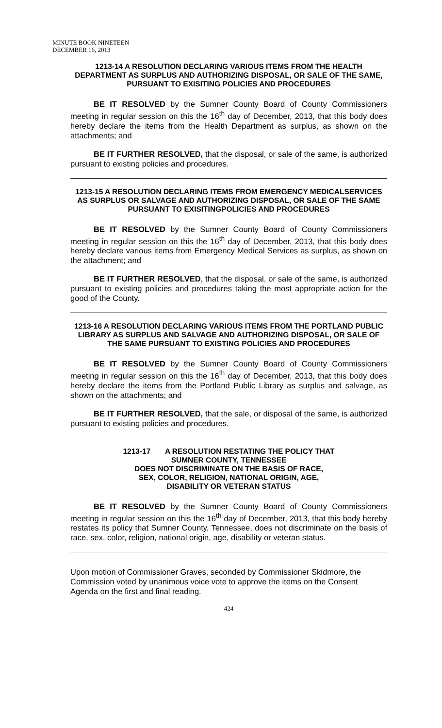MINUTE BOOK NINETEEN
DECEMBER 16, 2013
1213-14 A RESOLUTION DECLARING VARIOUS ITEMS FROM THE HEALTH DEPARTMENT AS SURPLUS AND AUTHORIZING DISPOSAL, OR SALE OF THE SAME, PURSUANT TO EXISITING POLICIES AND PROCEDURES
BE IT RESOLVED by the Sumner County Board of County Commissioners meeting in regular session on this the 16<sup>th</sup> day of December, 2013, that this body does hereby declare the items from the Health Department as surplus, as shown on the attachments; and
BE IT FURTHER RESOLVED, that the disposal, or sale of the same, is authorized pursuant to existing policies and procedures.
1213-15 A RESOLUTION DECLARING ITEMS FROM EMERGENCY MEDICALSERVICES AS SURPLUS OR SALVAGE AND AUTHORIZING DISPOSAL, OR SALE OF THE SAME PURSUANT TO EXISITINGPOLICIES AND PROCEDURES
BE IT RESOLVED by the Sumner County Board of County Commissioners meeting in regular session on this the 16<sup>th</sup> day of December, 2013, that this body does hereby declare various items from Emergency Medical Services as surplus, as shown on the attachment; and
BE IT FURTHER RESOLVED, that the disposal, or sale of the same, is authorized pursuant to existing policies and procedures taking the most appropriate action for the good of the County.
1213-16 A RESOLUTION DECLARING VARIOUS ITEMS FROM THE PORTLAND PUBLIC LIBRARY AS SURPLUS AND SALVAGE AND AUTHORIZING DISPOSAL, OR SALE OF THE SAME PURSUANT TO EXISTING POLICIES AND PROCEDURES
BE IT RESOLVED by the Sumner County Board of County Commissioners meeting in regular session on this the 16<sup>th</sup> day of December, 2013, that this body does hereby declare the items from the Portland Public Library as surplus and salvage, as shown on the attachments; and
BE IT FURTHER RESOLVED, that the sale, or disposal of the same, is authorized pursuant to existing policies and procedures.
1213-17 A RESOLUTION RESTATING THE POLICY THAT
SUMNER COUNTY, TENNESSEE
DOES NOT DISCRIMINATE ON THE BASIS OF RACE,
SEX, COLOR, RELIGION, NATIONAL ORIGIN, AGE,
DISABILITY OR VETERAN STATUS
BE IT RESOLVED by the Sumner County Board of County Commissioners meeting in regular session on this the 16<sup>th</sup> day of December, 2013, that this body hereby restates its policy that Sumner County, Tennessee, does not discriminate on the basis of race, sex, color, religion, national origin, age, disability or veteran status.
Upon motion of Commissioner Graves, seconded by Commissioner Skidmore, the Commission voted by unanimous voice vote to approve the items on the Consent Agenda on the first and final reading.
424